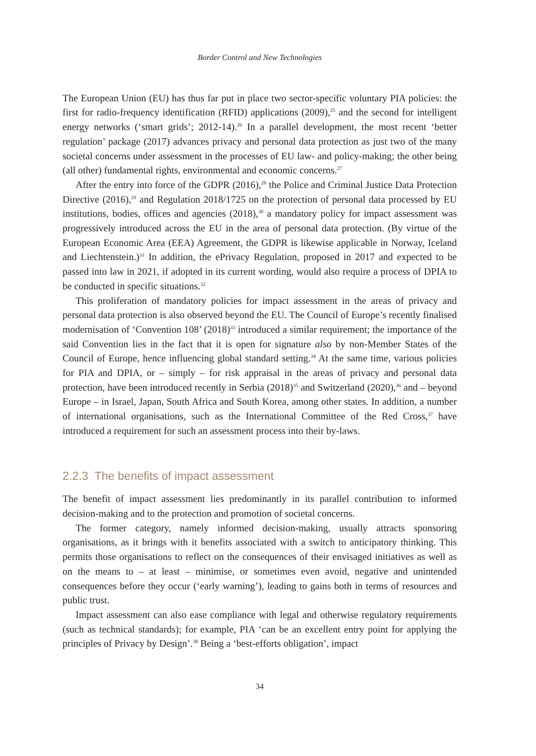Border Control and New Technologies
The European Union (EU) has thus far put in place two sector-specific voluntary PIA policies: the first for radio-frequency identification (RFID) applications (2009),<sup>25</sup> and the second for intelligent energy networks (‘smart grids’; 2012-14).<sup>26</sup> In a parallel development, the most recent ‘better regulation’ package (2017) advances privacy and personal data protection as just two of the many societal concerns under assessment in the processes of EU law- and policy-making; the other being (all other) fundamental rights, environmental and economic concerns.<sup>27</sup>
After the entry into force of the GDPR (2016),<sup>28</sup> the Police and Criminal Justice Data Protection Directive (2016),<sup>29</sup> and Regulation 2018/1725 on the protection of personal data processed by EU institutions, bodies, offices and agencies (2018),<sup>30</sup> a mandatory policy for impact assessment was progressively introduced across the EU in the area of personal data protection. (By virtue of the European Economic Area (EEA) Agreement, the GDPR is likewise applicable in Norway, Iceland and Liechtenstein.)<sup>31</sup> In addition, the ePrivacy Regulation, proposed in 2017 and expected to be passed into law in 2021, if adopted in its current wording, would also require a process of DPIA to be conducted in specific situations.<sup>32</sup>
This proliferation of mandatory policies for impact assessment in the areas of privacy and personal data protection is also observed beyond the EU. The Council of Europe’s recently finalised modernisation of ‘Convention 108’ (2018)<sup>33</sup> introduced a similar requirement; the importance of the said Convention lies in the fact that it is open for signature also by non-Member States of the Council of Europe, hence influencing global standard setting.<sup>34</sup> At the same time, various policies for PIA and DPIA, or – simply – for risk appraisal in the areas of privacy and personal data protection, have been introduced recently in Serbia (2018)<sup>35</sup> and Switzerland (2020),<sup>36</sup> and – beyond Europe – in Israel, Japan, South Africa and South Korea, among other states. In addition, a number of international organisations, such as the International Committee of the Red Cross,<sup>37</sup> have introduced a requirement for such an assessment process into their by-laws.
2.2.3 The benefits of impact assessment
The benefit of impact assessment lies predominantly in its parallel contribution to informed decision-making and to the protection and promotion of societal concerns.
The former category, namely informed decision-making, usually attracts sponsoring organisations, as it brings with it benefits associated with a switch to anticipatory thinking. This permits those organisations to reflect on the consequences of their envisaged initiatives as well as on the means to – at least – minimise, or sometimes even avoid, negative and unintended consequences before they occur (‘early warning’), leading to gains both in terms of resources and public trust.
Impact assessment can also ease compliance with legal and otherwise regulatory requirements (such as technical standards); for example, PIA ‘can be an excellent entry point for applying the principles of Privacy by Design’.<sup>38</sup> Being a ‘best-efforts obligation’, impact
34